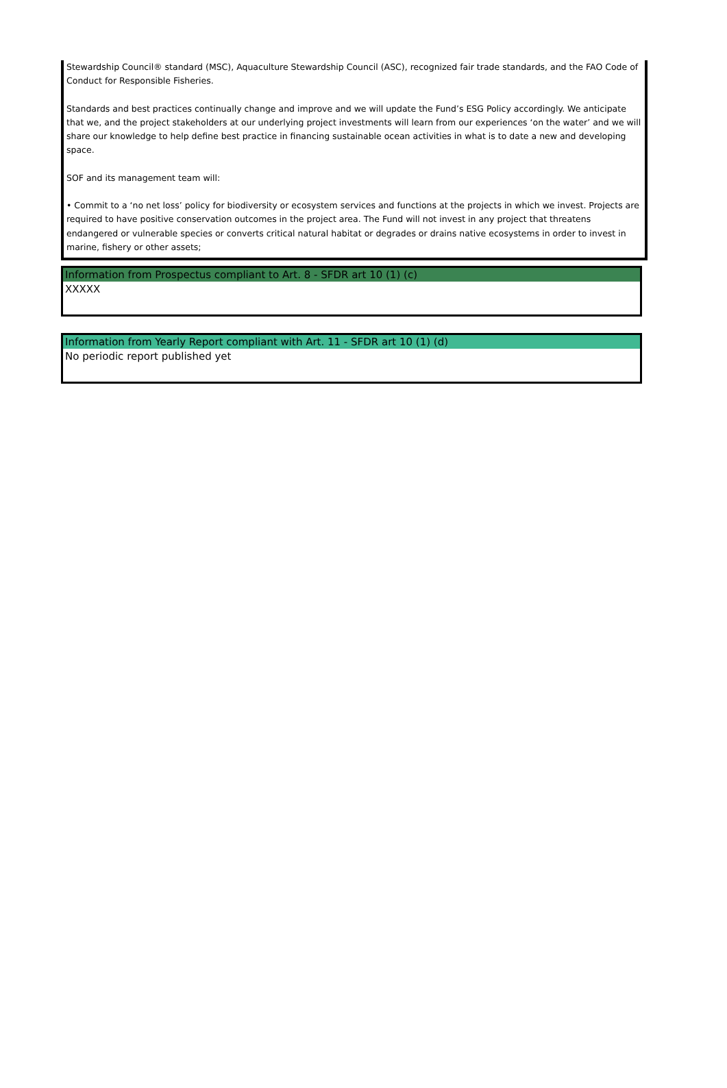Stewardship Council® standard (MSC), Aquaculture Stewardship Council (ASC), recognized fair trade standards, and the FAO Code of Conduct for Responsible Fisheries.
Standards and best practices continually change and improve and we will update the Fund’s ESG Policy accordingly. We anticipate that we, and the project stakeholders at our underlying project investments will learn from our experiences ‘on the water’ and we will share our knowledge to help define best practice in financing sustainable ocean activities in what is to date a new and developing space.
SOF and its management team will:
• Commit to a ‘no net loss’ policy for biodiversity or ecosystem services and functions at the projects in which we invest. Projects are required to have positive conservation outcomes in the project area. The Fund will not invest in any project that threatens endangered or vulnerable species or converts critical natural habitat or degrades or drains native ecosystems in order to invest in marine, fishery or other assets;
Information from Prospectus compliant to Art. 8 - SFDR art 10 (1) (c)
XXXXX
Information from Yearly Report compliant with Art. 11 - SFDR art 10 (1) (d)
No periodic report published yet